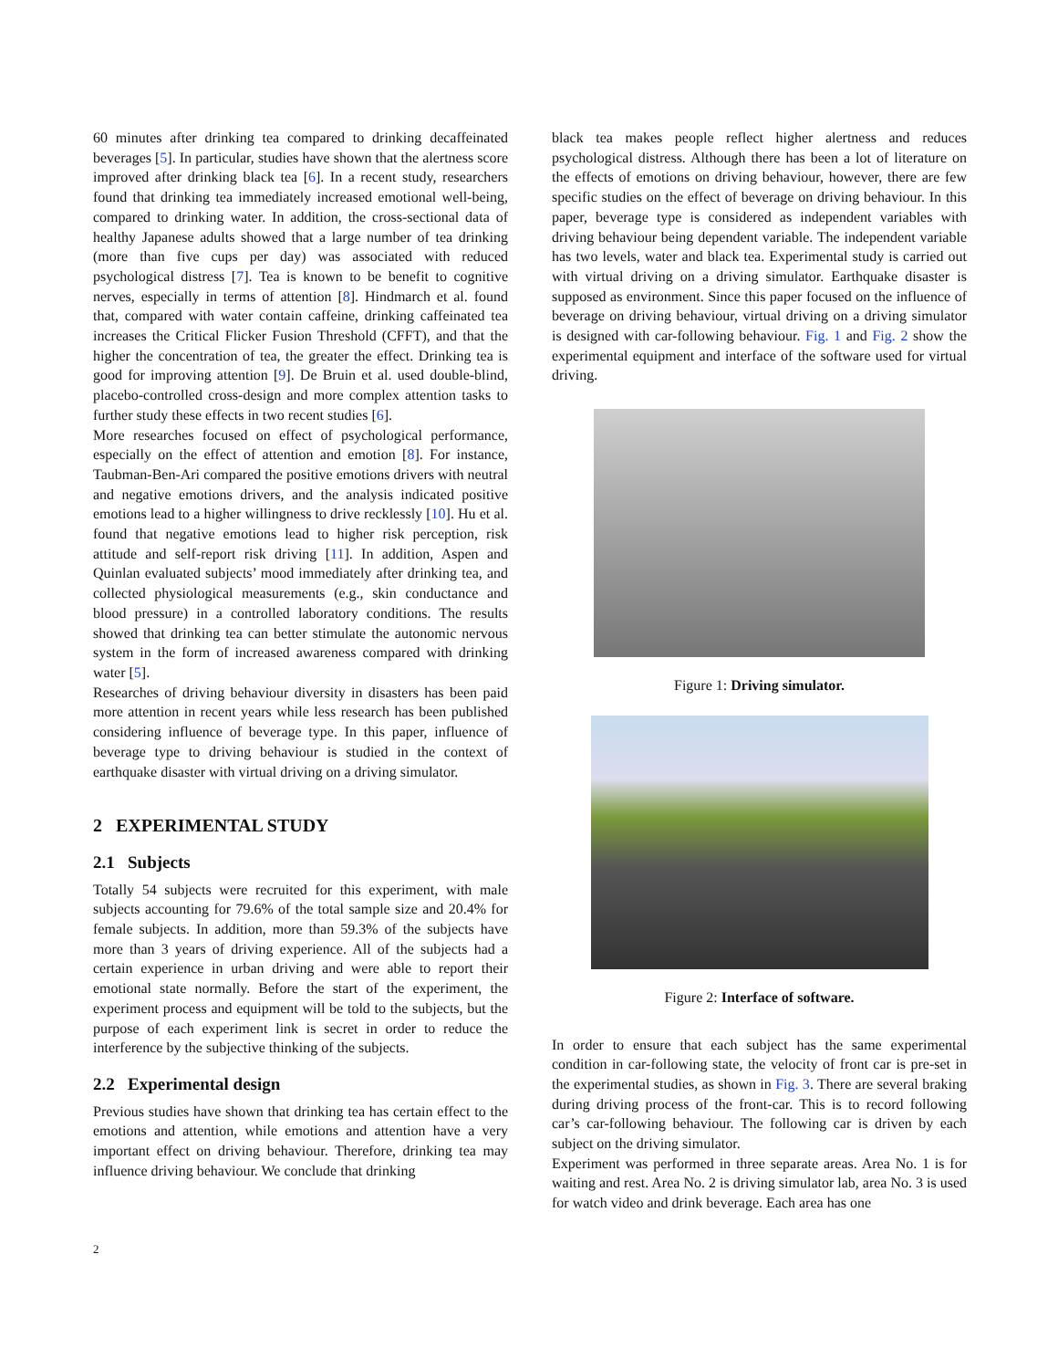60 minutes after drinking tea compared to drinking decaffeinated beverages [5]. In particular, studies have shown that the alertness score improved after drinking black tea [6]. In a recent study, researchers found that drinking tea immediately increased emotional well-being, compared to drinking water. In addition, the cross-sectional data of healthy Japanese adults showed that a large number of tea drinking (more than five cups per day) was associated with reduced psychological distress [7]. Tea is known to be benefit to cognitive nerves, especially in terms of attention [8]. Hindmarch et al. found that, compared with water contain caffeine, drinking caffeinated tea increases the Critical Flicker Fusion Threshold (CFFT), and that the higher the concentration of tea, the greater the effect. Drinking tea is good for improving attention [9]. De Bruin et al. used double-blind, placebo-controlled cross-design and more complex attention tasks to further study these effects in two recent studies [6].
More researches focused on effect of psychological performance, especially on the effect of attention and emotion [8]. For instance, Taubman-Ben-Ari compared the positive emotions drivers with neutral and negative emotions drivers, and the analysis indicated positive emotions lead to a higher willingness to drive recklessly [10]. Hu et al. found that negative emotions lead to higher risk perception, risk attitude and self-report risk driving [11]. In addition, Aspen and Quinlan evaluated subjects’ mood immediately after drinking tea, and collected physiological measurements (e.g., skin conductance and blood pressure) in a controlled laboratory conditions. The results showed that drinking tea can better stimulate the autonomic nervous system in the form of increased awareness compared with drinking water [5].
Researches of driving behaviour diversity in disasters has been paid more attention in recent years while less research has been published considering influence of beverage type. In this paper, influence of beverage type to driving behaviour is studied in the context of earthquake disaster with virtual driving on a driving simulator.
2 EXPERIMENTAL STUDY
2.1 Subjects
Totally 54 subjects were recruited for this experiment, with male subjects accounting for 79.6% of the total sample size and 20.4% for female subjects. In addition, more than 59.3% of the subjects have more than 3 years of driving experience. All of the subjects had a certain experience in urban driving and were able to report their emotional state normally. Before the start of the experiment, the experiment process and equipment will be told to the subjects, but the purpose of each experiment link is secret in order to reduce the interference by the subjective thinking of the subjects.
2.2 Experimental design
Previous studies have shown that drinking tea has certain effect to the emotions and attention, while emotions and attention have a very important effect on driving behaviour. Therefore, drinking tea may influence driving behaviour. We conclude that drinking
black tea makes people reflect higher alertness and reduces psychological distress. Although there has been a lot of literature on the effects of emotions on driving behaviour, however, there are few specific studies on the effect of beverage on driving behaviour. In this paper, beverage type is considered as independent variables with driving behaviour being dependent variable. The independent variable has two levels, water and black tea. Experimental study is carried out with virtual driving on a driving simulator. Earthquake disaster is supposed as environment. Since this paper focused on the influence of beverage on driving behaviour, virtual driving on a driving simulator is designed with car-following behaviour. Fig. 1 and Fig. 2 show the experimental equipment and interface of the software used for virtual driving.
Figure 1: Driving simulator.
Figure 2: Interface of software.
In order to ensure that each subject has the same experimental condition in car-following state, the velocity of front car is pre-set in the experimental studies, as shown in Fig. 3. There are several braking during driving process of the front-car. This is to record following car’s car-following behaviour. The following car is driven by each subject on the driving simulator.
Experiment was performed in three separate areas. Area No. 1 is for waiting and rest. Area No. 2 is driving simulator lab, area No. 3 is used for watch video and drink beverage. Each area has one
2